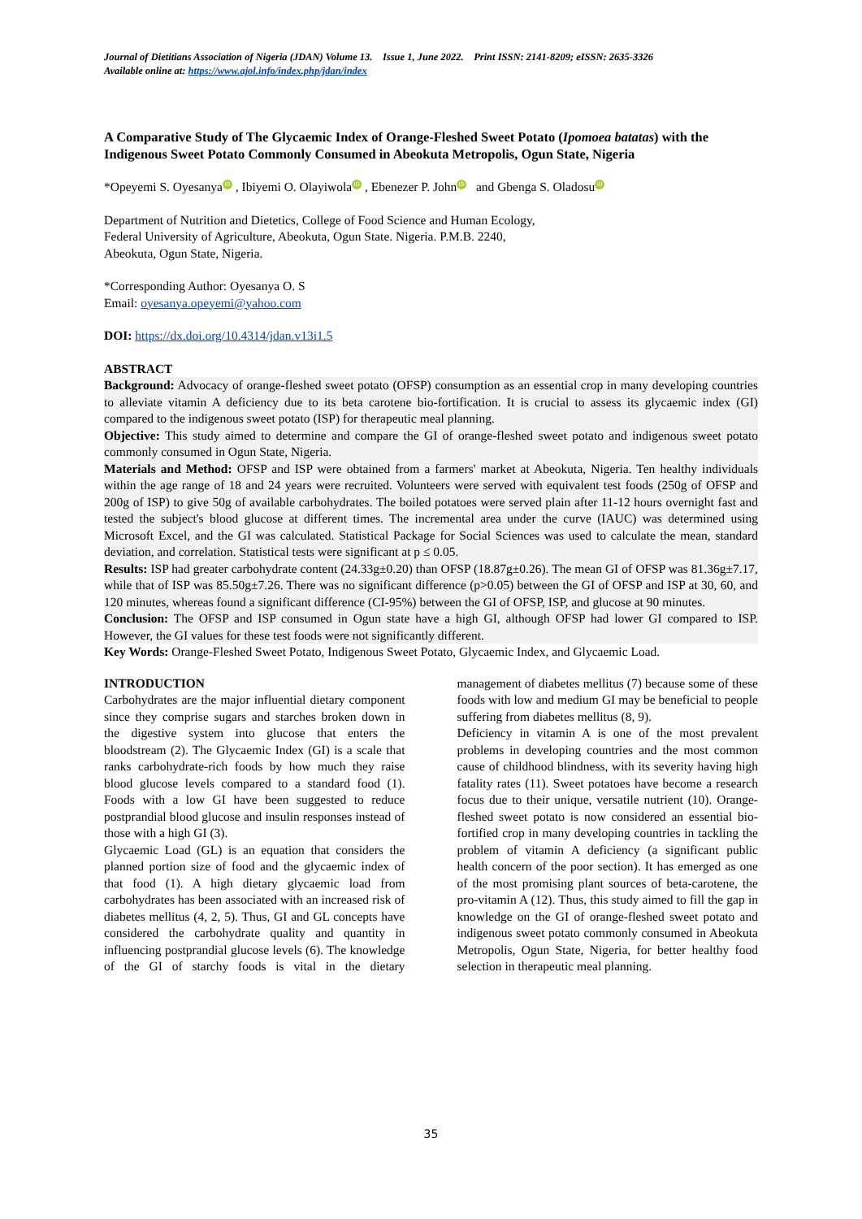Journal of Dietitians Association of Nigeria (JDAN) Volume 13. Issue 1, June 2022. Print ISSN: 2141-8209; eISSN: 2635-3326
Available online at: https://www.ajol.info/index.php/jdan/index
A Comparative Study of The Glycaemic Index of Orange-Fleshed Sweet Potato (Ipomoea batatas) with the Indigenous Sweet Potato Commonly Consumed in Abeokuta Metropolis, Ogun State, Nigeria
*Opeyemi S. Oyesanya iD , Ibiyemi O. Olayiwola iD , Ebenezer P. John iD and Gbenga S. Oladosu iD
Department of Nutrition and Dietetics, College of Food Science and Human Ecology,
Federal University of Agriculture, Abeokuta, Ogun State. Nigeria. P.M.B. 2240,
Abeokuta, Ogun State, Nigeria.
*Corresponding Author: Oyesanya O. S
Email: oyesanya.opeyemi@yahoo.com
DOI: https://dx.doi.org/10.4314/jdan.v13i1.5
ABSTRACT
Background: Advocacy of orange-fleshed sweet potato (OFSP) consumption as an essential crop in many developing countries to alleviate vitamin A deficiency due to its beta carotene bio-fortification. It is crucial to assess its glycaemic index (GI) compared to the indigenous sweet potato (ISP) for therapeutic meal planning.
Objective: This study aimed to determine and compare the GI of orange-fleshed sweet potato and indigenous sweet potato commonly consumed in Ogun State, Nigeria.
Materials and Method: OFSP and ISP were obtained from a farmers' market at Abeokuta, Nigeria. Ten healthy individuals within the age range of 18 and 24 years were recruited. Volunteers were served with equivalent test foods (250g of OFSP and 200g of ISP) to give 50g of available carbohydrates. The boiled potatoes were served plain after 11-12 hours overnight fast and tested the subject's blood glucose at different times. The incremental area under the curve (IAUC) was determined using Microsoft Excel, and the GI was calculated. Statistical Package for Social Sciences was used to calculate the mean, standard deviation, and correlation. Statistical tests were significant at p ≤ 0.05.
Results: ISP had greater carbohydrate content (24.33g±0.20) than OFSP (18.87g±0.26). The mean GI of OFSP was 81.36g±7.17, while that of ISP was 85.50g±7.26. There was no significant difference (p>0.05) between the GI of OFSP and ISP at 30, 60, and 120 minutes, whereas found a significant difference (CI-95%) between the GI of OFSP, ISP, and glucose at 90 minutes.
Conclusion: The OFSP and ISP consumed in Ogun state have a high GI, although OFSP had lower GI compared to ISP. However, the GI values for these test foods were not significantly different.
Key Words: Orange-Fleshed Sweet Potato, Indigenous Sweet Potato, Glycaemic Index, and Glycaemic Load.
INTRODUCTION
Carbohydrates are the major influential dietary component since they comprise sugars and starches broken down in the digestive system into glucose that enters the bloodstream (2). The Glycaemic Index (GI) is a scale that ranks carbohydrate-rich foods by how much they raise blood glucose levels compared to a standard food (1). Foods with a low GI have been suggested to reduce postprandial blood glucose and insulin responses instead of those with a high GI (3).
Glycaemic Load (GL) is an equation that considers the planned portion size of food and the glycaemic index of that food (1). A high dietary glycaemic load from carbohydrates has been associated with an increased risk of diabetes mellitus (4, 2, 5). Thus, GI and GL concepts have considered the carbohydrate quality and quantity in influencing postprandial glucose levels (6). The knowledge of the GI of starchy foods is vital in the dietary management of diabetes mellitus (7) because some of these foods with low and medium GI may be beneficial to people suffering from diabetes mellitus (8, 9).
Deficiency in vitamin A is one of the most prevalent problems in developing countries and the most common cause of childhood blindness, with its severity having high fatality rates (11). Sweet potatoes have become a research focus due to their unique, versatile nutrient (10). Orange-fleshed sweet potato is now considered an essential bio-fortified crop in many developing countries in tackling the problem of vitamin A deficiency (a significant public health concern of the poor section). It has emerged as one of the most promising plant sources of beta-carotene, the pro-vitamin A (12). Thus, this study aimed to fill the gap in knowledge on the GI of orange-fleshed sweet potato and indigenous sweet potato commonly consumed in Abeokuta Metropolis, Ogun State, Nigeria, for better healthy food selection in therapeutic meal planning.
35